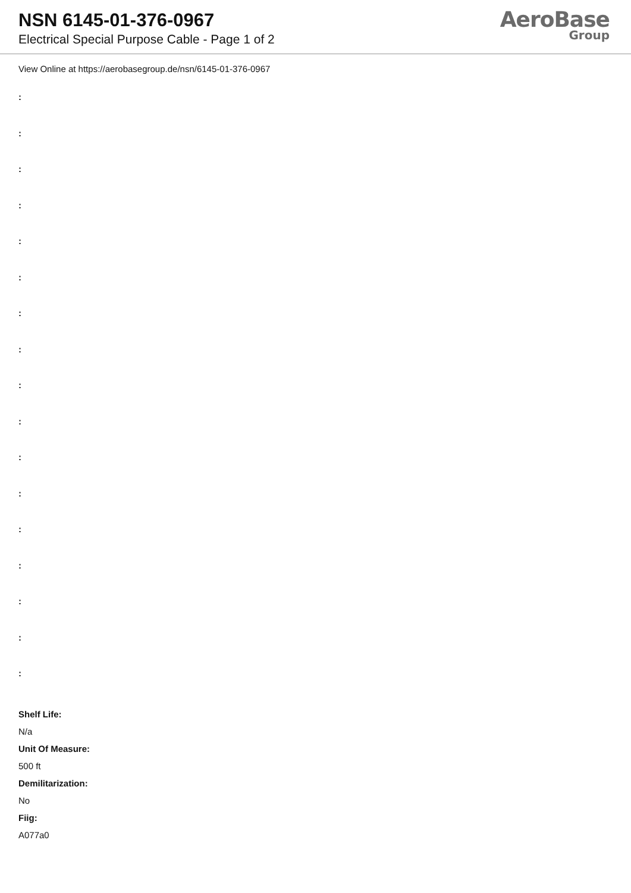NSN 6145-01-376-0967
Electrical Special Purpose Cable - Page 1 of 2
AeroBase
Group
View Online at https://aerobasegroup.de/nsn/6145-01-376-0967
:
:
:
:
:
:
:
:
:
:
:
:
:
:
:
:
:
Shelf Life:
N/a
Unit Of Measure:
500 ft
Demilitarization:
No
Fiig:
A077a0